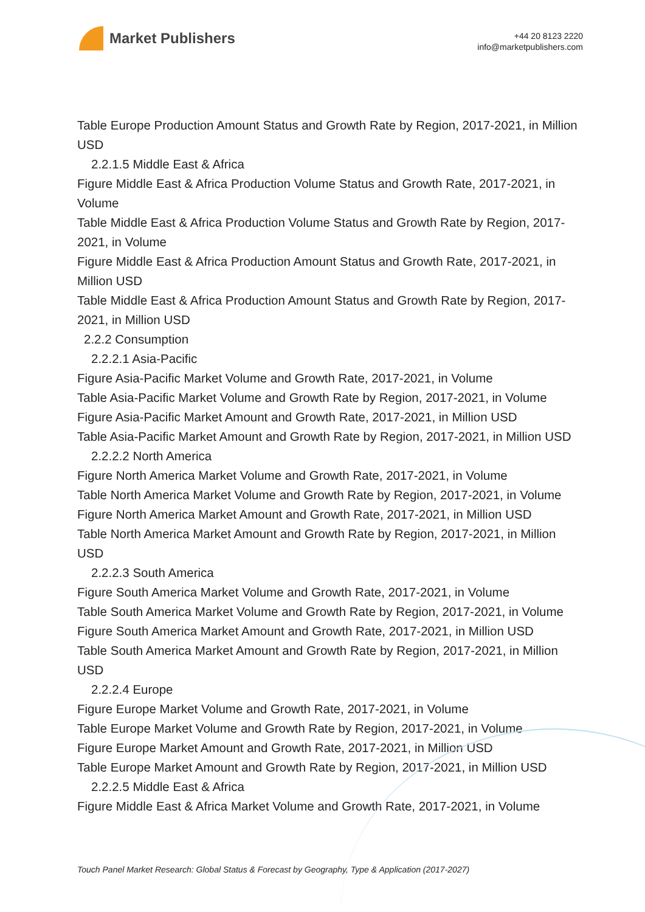Market Publishers
+44 20 8123 2220
info@marketpublishers.com
Table Europe Production Amount Status and Growth Rate by Region, 2017-2021, in Million USD
2.2.1.5 Middle East & Africa
Figure Middle East & Africa Production Volume Status and Growth Rate, 2017-2021, in Volume
Table Middle East & Africa Production Volume Status and Growth Rate by Region, 2017-2021, in Volume
Figure Middle East & Africa Production Amount Status and Growth Rate, 2017-2021, in Million USD
Table Middle East & Africa Production Amount Status and Growth Rate by Region, 2017-2021, in Million USD
2.2.2 Consumption
2.2.2.1 Asia-Pacific
Figure Asia-Pacific Market Volume and Growth Rate, 2017-2021, in Volume
Table Asia-Pacific Market Volume and Growth Rate by Region, 2017-2021, in Volume
Figure Asia-Pacific Market Amount and Growth Rate, 2017-2021, in Million USD
Table Asia-Pacific Market Amount and Growth Rate by Region, 2017-2021, in Million USD
2.2.2.2 North America
Figure North America Market Volume and Growth Rate, 2017-2021, in Volume
Table North America Market Volume and Growth Rate by Region, 2017-2021, in Volume
Figure North America Market Amount and Growth Rate, 2017-2021, in Million USD
Table North America Market Amount and Growth Rate by Region, 2017-2021, in Million USD
2.2.2.3 South America
Figure South America Market Volume and Growth Rate, 2017-2021, in Volume
Table South America Market Volume and Growth Rate by Region, 2017-2021, in Volume
Figure South America Market Amount and Growth Rate, 2017-2021, in Million USD
Table South America Market Amount and Growth Rate by Region, 2017-2021, in Million USD
2.2.2.4 Europe
Figure Europe Market Volume and Growth Rate, 2017-2021, in Volume
Table Europe Market Volume and Growth Rate by Region, 2017-2021, in Volume
Figure Europe Market Amount and Growth Rate, 2017-2021, in Million USD
Table Europe Market Amount and Growth Rate by Region, 2017-2021, in Million USD
2.2.2.5 Middle East & Africa
Figure Middle East & Africa Market Volume and Growth Rate, 2017-2021, in Volume
Touch Panel Market Research: Global Status & Forecast by Geography, Type & Application (2017-2027)